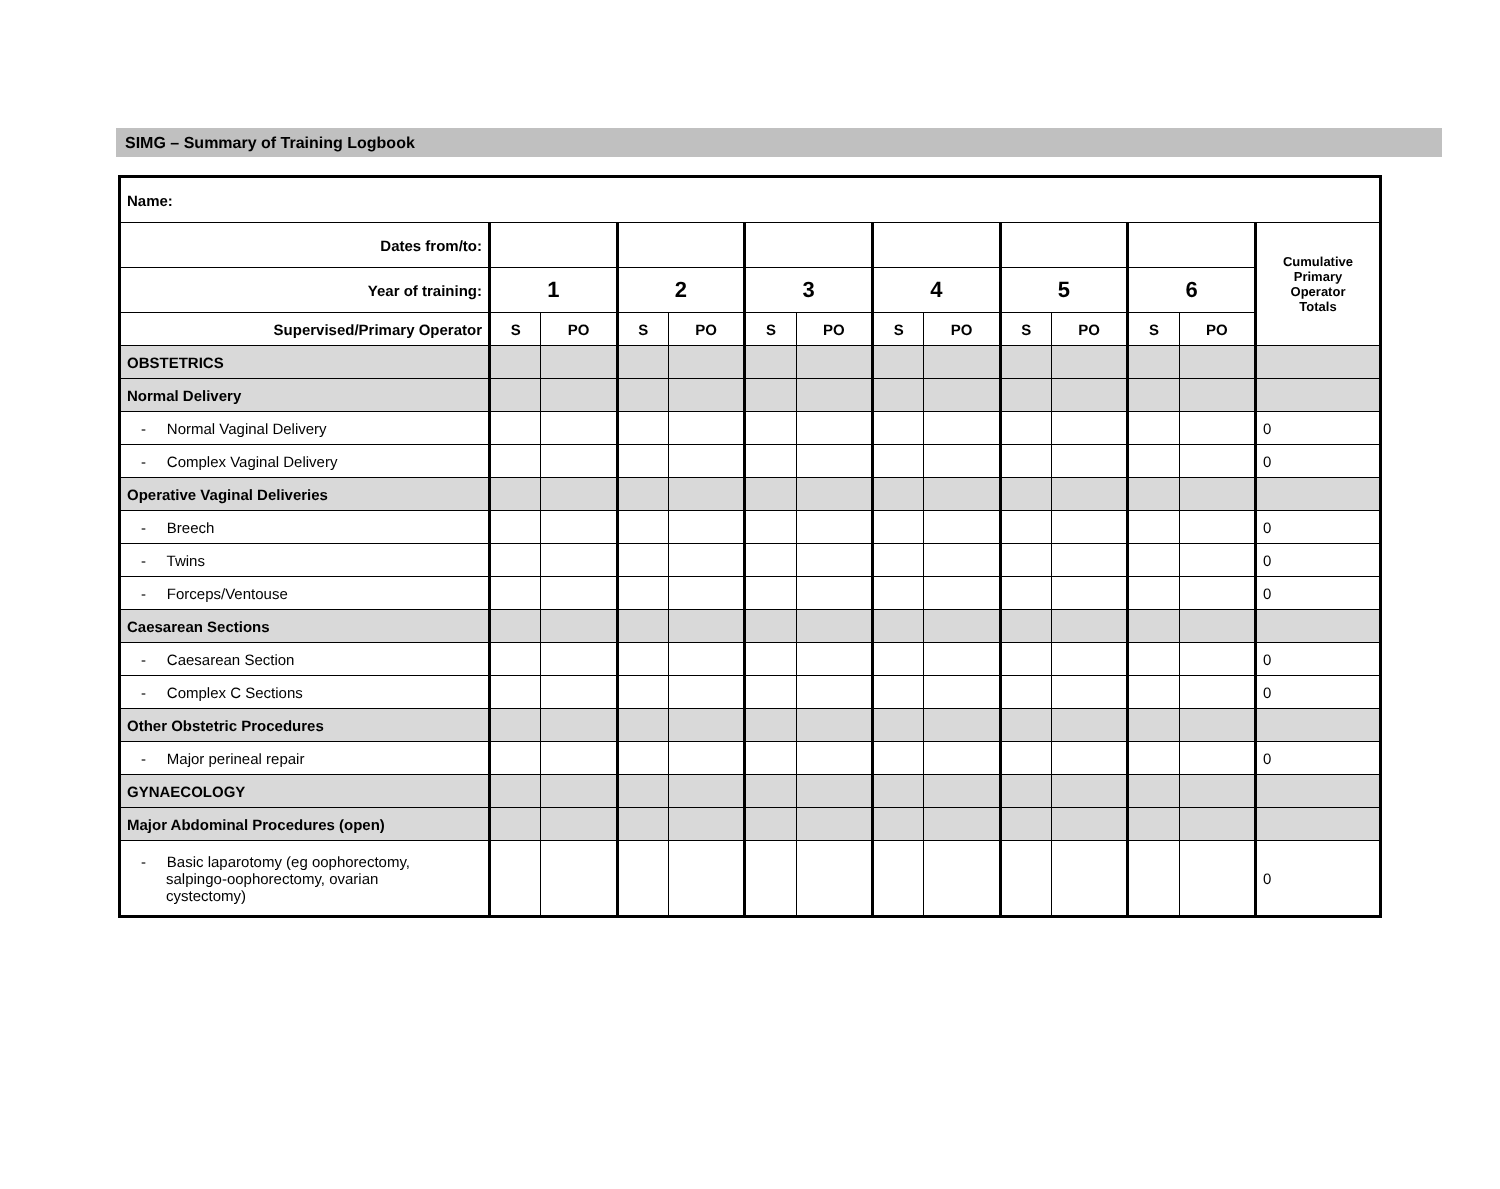SIMG – Summary of Training Logbook
| Name: | | | | | | | | | | | | | |
| --- | --- | --- | --- | --- | --- | --- | --- | --- | --- | --- | --- | --- | --- |
| Dates from/to: | | | | | | | | | | | | | Cumulative Primary Operator Totals |
| Year of training: | 1 | | 2 | | 3 | | 4 | | 5 | | 6 | | |
| Supervised/Primary Operator | S | PO | S | PO | S | PO | S | PO | S | PO | S | PO | |
| OBSTETRICS | | | | | | | | | | | | | |
| Normal Delivery | | | | | | | | | | | | | |
| - Normal Vaginal Delivery | | | | | | | | | | | | | 0 |
| - Complex Vaginal Delivery | | | | | | | | | | | | | 0 |
| Operative Vaginal Deliveries | | | | | | | | | | | | | |
| - Breech | | | | | | | | | | | | | 0 |
| - Twins | | | | | | | | | | | | | 0 |
| - Forceps/Ventouse | | | | | | | | | | | | | 0 |
| Caesarean Sections | | | | | | | | | | | | | |
| - Caesarean Section | | | | | | | | | | | | | 0 |
| - Complex C Sections | | | | | | | | | | | | | 0 |
| Other Obstetric Procedures | | | | | | | | | | | | | |
| - Major perineal repair | | | | | | | | | | | | | 0 |
| GYNAECOLOGY | | | | | | | | | | | | | |
| Major Abdominal Procedures (open) | | | | | | | | | | | | | |
| - Basic laparotomy (eg oophorectomy, salpingo-oophorectomy, ovarian cystectomy) | | | | | | | | | | | | | 0 |